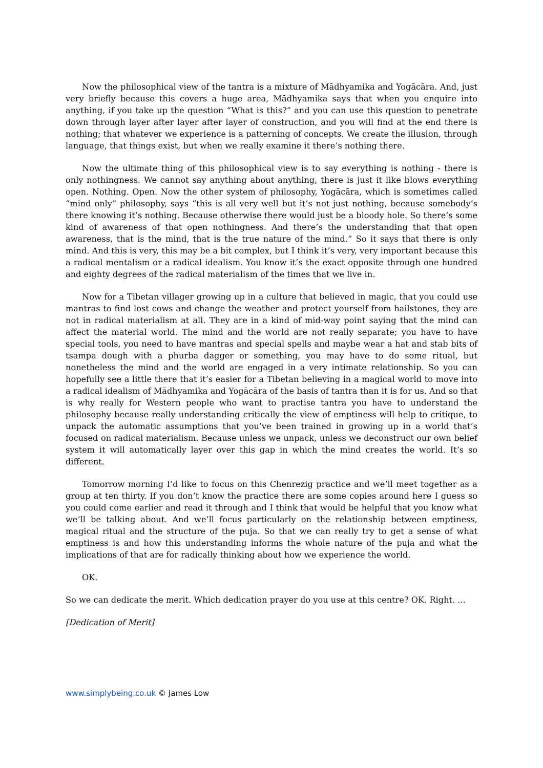Now the philosophical view of the tantra is a mixture of Mādhyamika and Yogācāra. And, just very briefly because this covers a huge area, Mādhyamika says that when you enquire into anything, if you take up the question “What is this?” and you can use this question to penetrate down through layer after layer after layer of construction, and you will find at the end there is nothing; that whatever we experience is a patterning of concepts. We create the illusion, through language, that things exist, but when we really examine it there’s nothing there.
Now the ultimate thing of this philosophical view is to say everything is nothing - there is only nothingness. We cannot say anything about anything, there is just it like blows everything open. Nothing. Open. Now the other system of philosophy, Yogācāra, which is sometimes called “mind only” philosophy, says “this is all very well but it’s not just nothing, because somebody’s there knowing it’s nothing. Because otherwise there would just be a bloody hole. So there’s some kind of awareness of that open nothingness. And there’s the understanding that that open awareness, that is the mind, that is the true nature of the mind.” So it says that there is only mind. And this is very, this may be a bit complex, but I think it’s very, very important because this a radical mentalism or a radical idealism. You know it’s the exact opposite through one hundred and eighty degrees of the radical materialism of the times that we live in.
Now for a Tibetan villager growing up in a culture that believed in magic, that you could use mantras to find lost cows and change the weather and protect yourself from hailstones, they are not in radical materialism at all. They are in a kind of mid-way point saying that the mind can affect the material world. The mind and the world are not really separate; you have to have special tools, you need to have mantras and special spells and maybe wear a hat and stab bits of tsampa dough with a phurba dagger or something, you may have to do some ritual, but nonetheless the mind and the world are engaged in a very intimate relationship. So you can hopefully see a little there that it’s easier for a Tibetan believing in a magical world to move into a radical idealism of Mādhyamika and Yogācāra of the basis of tantra than it is for us. And so that is why really for Western people who want to practise tantra you have to understand the philosophy because really understanding critically the view of emptiness will help to critique, to unpack the automatic assumptions that you’ve been trained in growing up in a world that’s focused on radical materialism. Because unless we unpack, unless we deconstruct our own belief system it will automatically layer over this gap in which the mind creates the world. It’s so different.
Tomorrow morning I’d like to focus on this Chenrezig practice and we’ll meet together as a group at ten thirty. If you don’t know the practice there are some copies around here I guess so you could come earlier and read it through and I think that would be helpful that you know what we’ll be talking about. And we’ll focus particularly on the relationship between emptiness, magical ritual and the structure of the puja. So that we can really try to get a sense of what emptiness is and how this understanding informs the whole nature of the puja and what the implications of that are for radically thinking about how we experience the world.
OK.
So we can dedicate the merit. Which dedication prayer do you use at this centre? OK. Right. ...
[Dedication of Merit]
www.simplybeing.co.uk © James Low